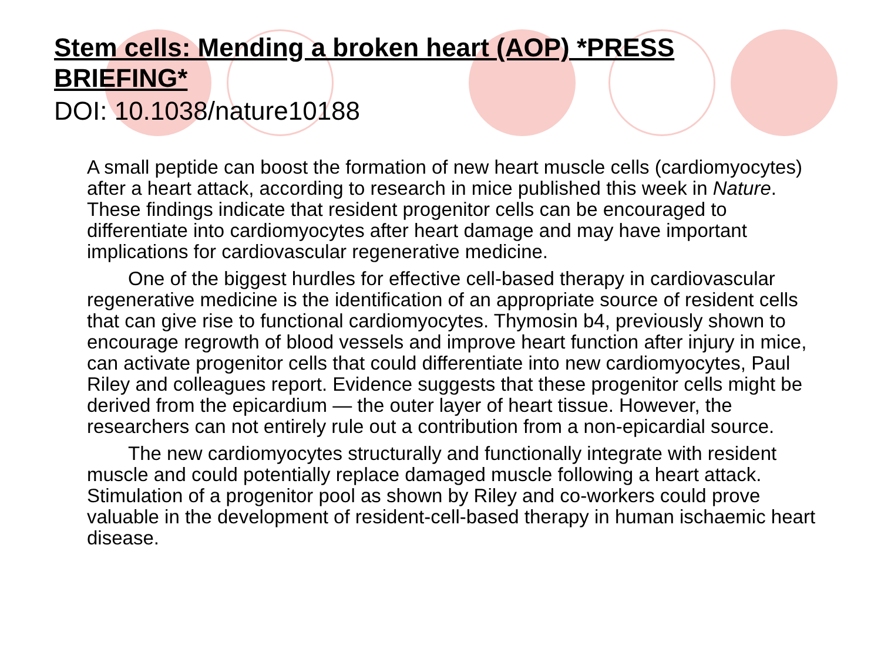Stem cells: Mending a broken heart (AOP) *PRESS BRIEFING*
DOI: 10.1038/nature10188
A small peptide can boost the formation of new heart muscle cells (cardiomyocytes) after a heart attack, according to research in mice published this week in Nature. These findings indicate that resident progenitor cells can be encouraged to differentiate into cardiomyocytes after heart damage and may have important implications for cardiovascular regenerative medicine.
One of the biggest hurdles for effective cell-based therapy in cardiovascular regenerative medicine is the identification of an appropriate source of resident cells that can give rise to functional cardiomyocytes. Thymosin b4, previously shown to encourage regrowth of blood vessels and improve heart function after injury in mice, can activate progenitor cells that could differentiate into new cardiomyocytes, Paul Riley and colleagues report. Evidence suggests that these progenitor cells might be derived from the epicardium — the outer layer of heart tissue. However, the researchers can not entirely rule out a contribution from a non-epicardial source.
The new cardiomyocytes structurally and functionally integrate with resident muscle and could potentially replace damaged muscle following a heart attack. Stimulation of a progenitor pool as shown by Riley and co-workers could prove valuable in the development of resident-cell-based therapy in human ischaemic heart disease.